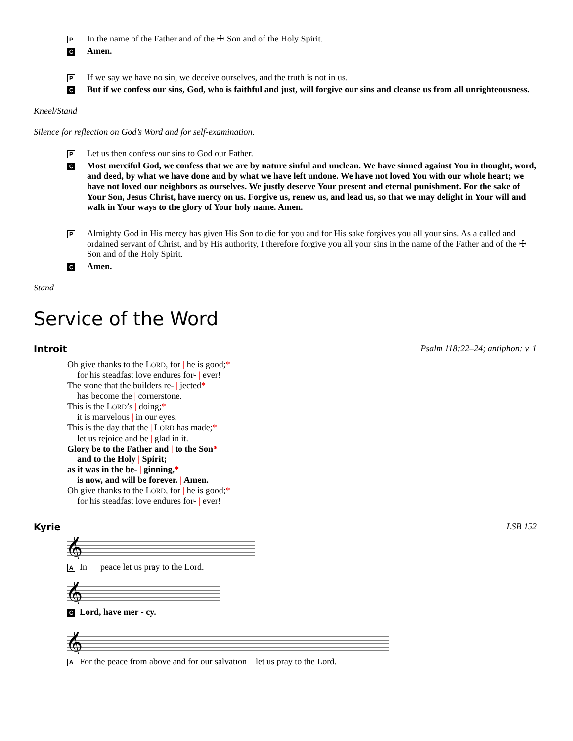P In the name of the Father and of the ☩ Son and of the Holy Spirit.
C Amen.
P If we say we have no sin, we deceive ourselves, and the truth is not in us.
C But if we confess our sins, God, who is faithful and just, will forgive our sins and cleanse us from all unrighteousness.
Kneel/Stand
Silence for reflection on God’s Word and for self-examination.
P Let us then confess our sins to God our Father.
C Most merciful God, we confess that we are by nature sinful and unclean. We have sinned against You in thought, word, and deed, by what we have done and by what we have left undone. We have not loved You with our whole heart; we have not loved our neighbors as ourselves. We justly deserve Your present and eternal punishment. For the sake of Your Son, Jesus Christ, have mercy on us. Forgive us, renew us, and lead us, so that we may delight in Your will and walk in Your ways to the glory of Your holy name. Amen.
P Almighty God in His mercy has given His Son to die for you and for His sake forgives you all your sins. As a called and ordained servant of Christ, and by His authority, I therefore forgive you all your sins in the name of the Father and of the ☩ Son and of the Holy Spirit.
C Amen.
Stand
Service of the Word
Introit Psalm 118:22–24; antiphon: v. 1
Oh give thanks to the LORD, for | he is good;*
for his steadfast love endures for- | ever!
The stone that the builders re- | jected*
has become the | cornerstone.
This is the LORD’s | doing;*
it is marvelous | in our eyes.
This is the day that the | LORD has made;*
let us rejoice and be | glad in it.
Glory be to the Father and | to the Son*
and to the Holy | Spirit;
as it was in the be- | ginning,*
is now, and will be forever. | Amen.
Oh give thanks to the LORD, for | he is good;*
for his steadfast love endures for- | ever!
Kyrie LSB 152
𝄞
A In peace let us pray to the Lord.
𝄞
C Lord, have mer - cy.
𝄞
A For the peace from above and for our salvation let us pray to the Lord.